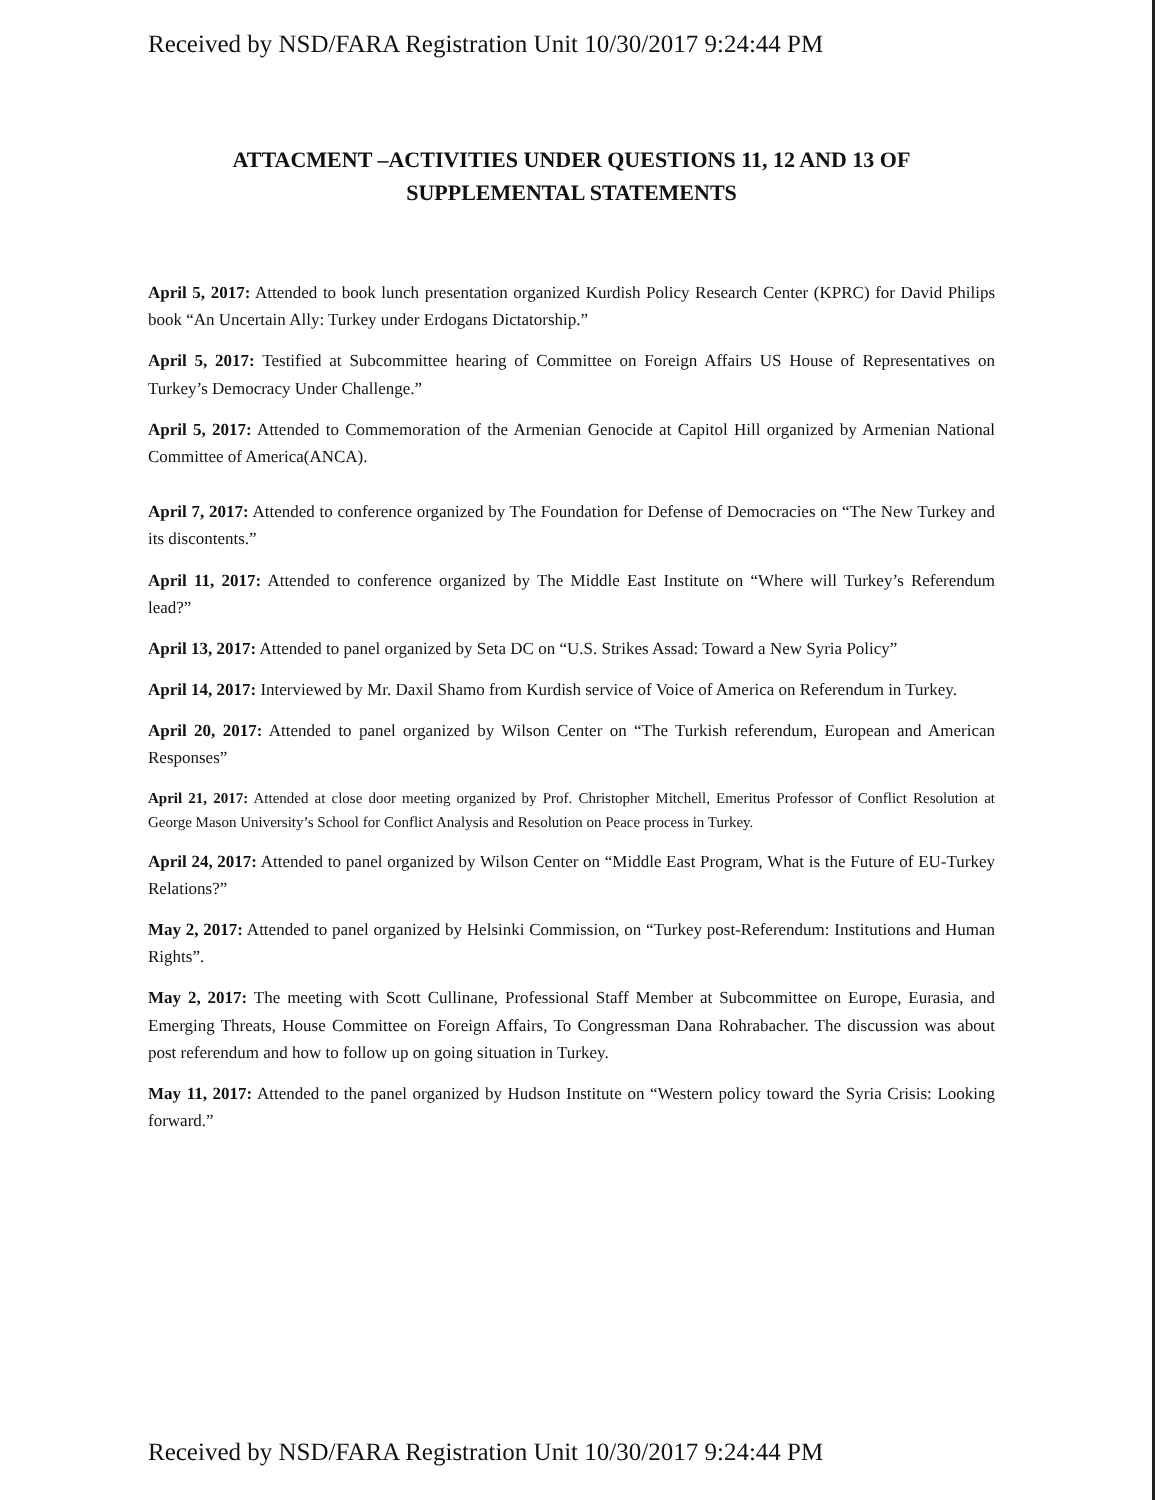Received by NSD/FARA Registration Unit 10/30/2017 9:24:44 PM
ATTACMENT –ACTIVITIES UNDER QUESTIONS 11, 12 AND 13 OF SUPPLEMENTAL STATEMENTS
April 5, 2017: Attended to book lunch presentation organized Kurdish Policy Research Center (KPRC) for David Philips book “An Uncertain Ally: Turkey under Erdogans Dictatorship.”
April 5, 2017: Testified at Subcommittee hearing of Committee on Foreign Affairs US House of Representatives on Turkey’s Democracy Under Challenge.”
April 5, 2017: Attended to Commemoration of the Armenian Genocide at Capitol Hill organized by Armenian National Committee of America(ANCA).
April 7, 2017: Attended to conference organized by The Foundation for Defense of Democracies on “The New Turkey and its discontents.”
April 11, 2017: Attended to conference organized by The Middle East Institute on “Where will Turkey’s Referendum lead?”
April 13, 2017: Attended to panel organized by Seta DC on “U.S. Strikes Assad: Toward a New Syria Policy”
April 14, 2017: Interviewed by Mr. Daxil Shamo from Kurdish service of Voice of America on Referendum in Turkey.
April 20, 2017: Attended to panel organized by Wilson Center on “The Turkish referendum, European and American Responses”
April 21, 2017: Attended at close door meeting organized by Prof. Christopher Mitchell, Emeritus Professor of Conflict Resolution at George Mason University’s School for Conflict Analysis and Resolution on Peace process in Turkey.
April 24, 2017: Attended to panel organized by Wilson Center on “Middle East Program, What is the Future of EU-Turkey Relations?”
May 2, 2017: Attended to panel organized by Helsinki Commission, on “Turkey post-Referendum: Institutions and Human Rights”.
May 2, 2017: The meeting with Scott Cullinane, Professional Staff Member at Subcommittee on Europe, Eurasia, and Emerging Threats, House Committee on Foreign Affairs, To Congressman Dana Rohrabacher. The discussion was about post referendum and how to follow up on going situation in Turkey.
May 11, 2017: Attended to the panel organized by Hudson Institute on “Western policy toward the Syria Crisis: Looking forward.”
Received by NSD/FARA Registration Unit 10/30/2017 9:24:44 PM